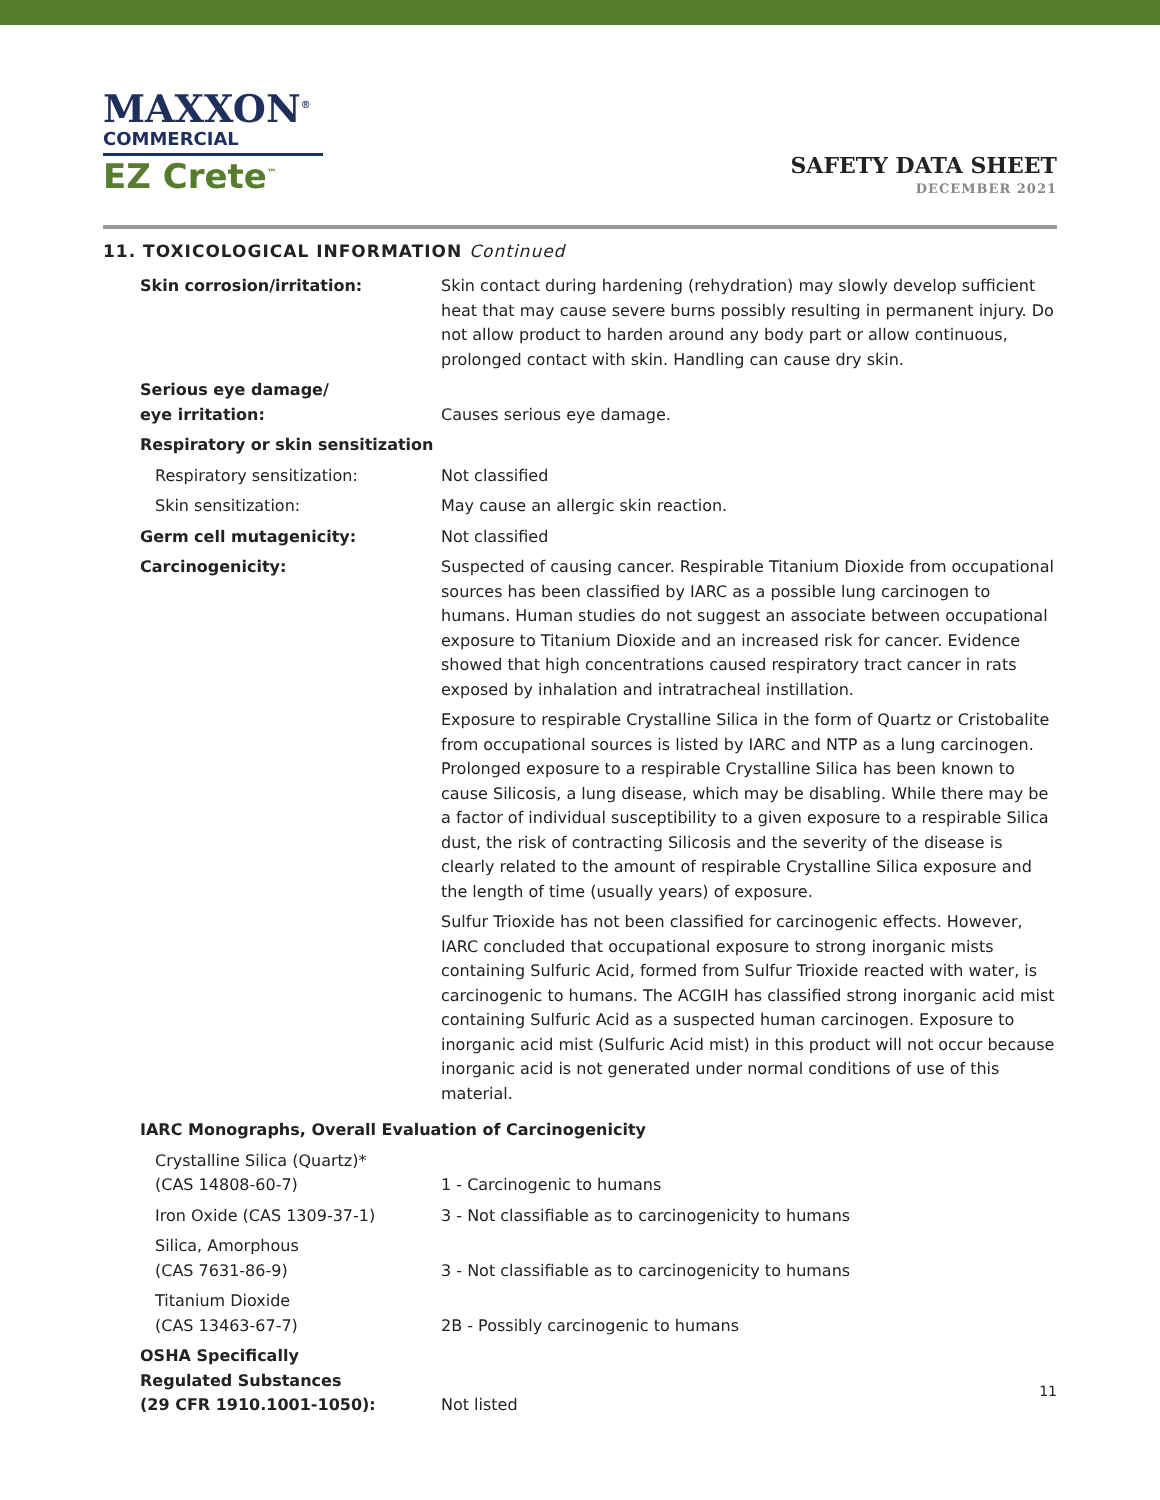MAXXON<sup>®</sup>
COMMERCIAL
EZ Crete<sup>™</sup>
SAFETY DATA SHEET
DECEMBER 2021
11. TOXICOLOGICAL INFORMATION Continued
| Skin corrosion/irritation: | Skin contact during hardening (rehydration) may slowly develop sufficient heat that may cause severe burns possibly resulting in permanent injury. Do not allow product to harden around any body part or allow continuous, prolonged contact with skin. Handling can cause dry skin. |
| Serious eye damage/ eye irritation: | Causes serious eye damage. |
| Respiratory or skin sensitization | |
| Respiratory sensitization: | Not classified |
| Skin sensitization: | May cause an allergic skin reaction. |
| Germ cell mutagenicity: | Not classified |
| Carcinogenicity: | Suspected of causing cancer. Respirable Titanium Dioxide from occupational sources has been classified by IARC as a possible lung carcinogen to humans. Human studies do not suggest an associate between occupational exposure to Titanium Dioxide and an increased risk for cancer. Evidence showed that high concentrations caused respiratory tract cancer in rats exposed by inhalation and intratracheal instillation. Exposure to respirable Crystalline Silica in the form of Quartz or Cristobalite from occupational sources is listed by IARC and NTP as a lung carcinogen. Prolonged exposure to a respirable Crystalline Silica has been known to cause Silicosis, a lung disease, which may be disabling. While there may be a factor of individual susceptibility to a given exposure to a respirable Silica dust, the risk of contracting Silicosis and the severity of the disease is clearly related to the amount of respirable Crystalline Silica exposure and the length of time (usually years) of exposure. Sulfur Trioxide has not been classified for carcinogenic effects. However, IARC concluded that occupational exposure to strong inorganic mists containing Sulfuric Acid, formed from Sulfur Trioxide reacted with water, is carcinogenic to humans. The ACGIH has classified strong inorganic acid mist containing Sulfuric Acid as a suspected human carcinogen. Exposure to inorganic acid mist (Sulfuric Acid mist) in this product will not occur because inorganic acid is not generated under normal conditions of use of this material. |
| IARC Monographs, Overall Evaluation of Carcinogenicity | |
| Crystalline Silica (Quartz)* (CAS 14808-60-7) | 1 - Carcinogenic to humans |
| Iron Oxide (CAS 1309-37-1) | 3 - Not classifiable as to carcinogenicity to humans |
| Silica, Amorphous (CAS 7631-86-9) | 3 - Not classifiable as to carcinogenicity to humans |
| Titanium Dioxide (CAS 13463-67-7) | 2B - Possibly carcinogenic to humans |
| OSHA Specifically Regulated Substances (29 CFR 1910.1001-1050): | Not listed |
11